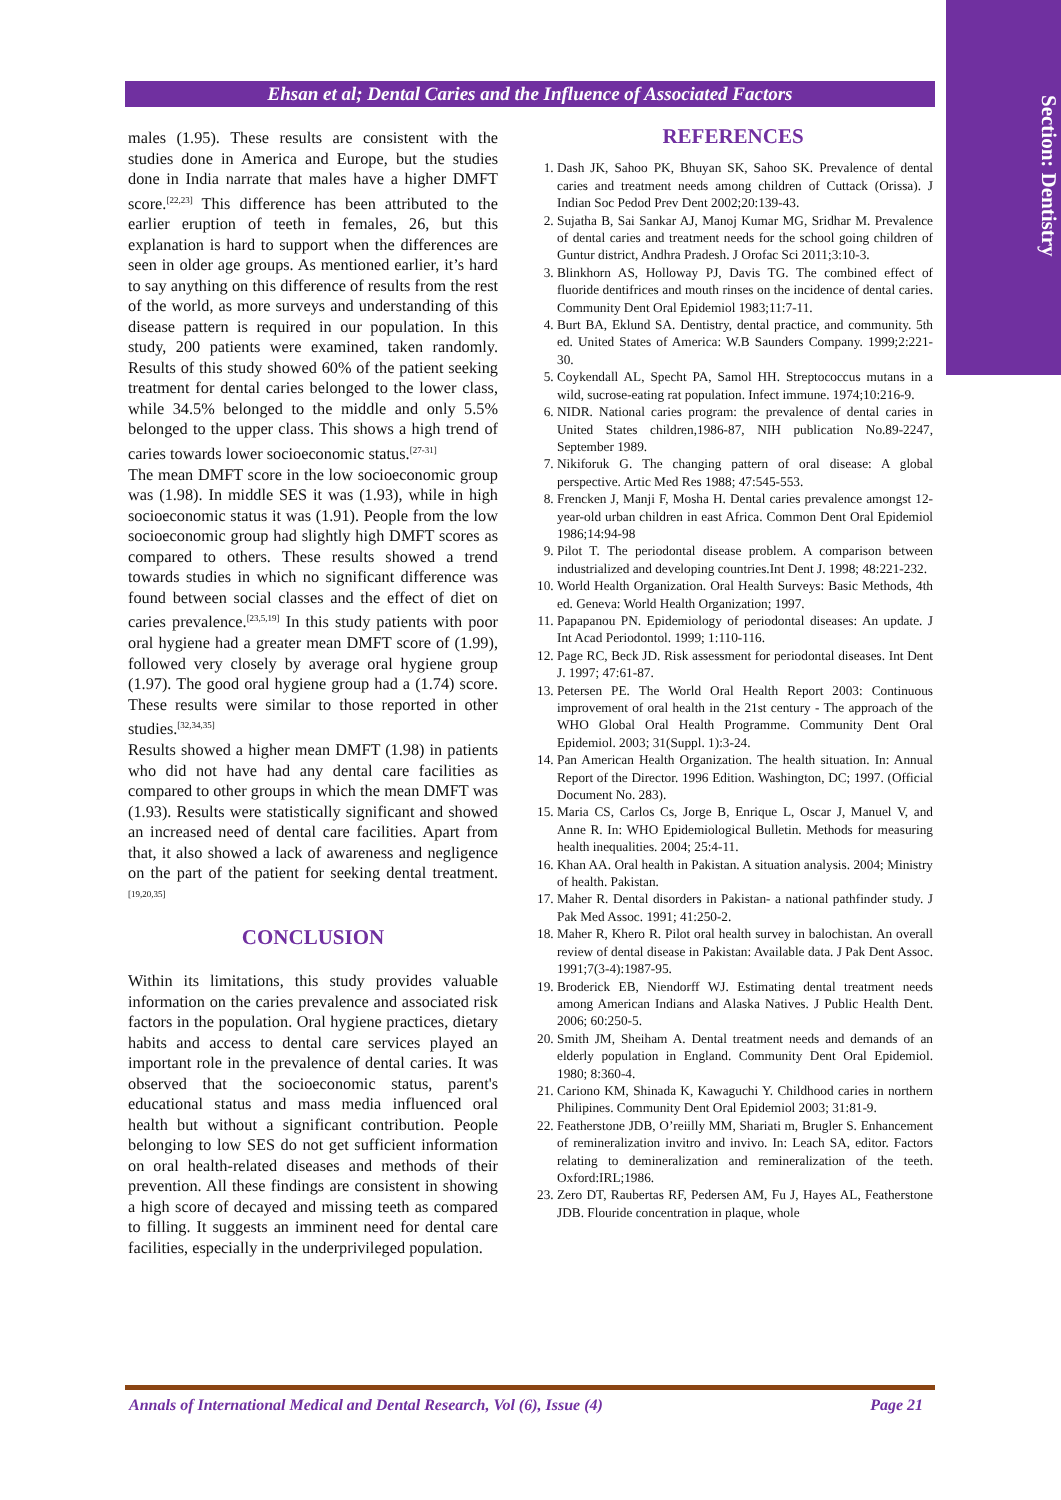Section: Dentistry
Ehsan et al; Dental Caries and the Influence of Associated Factors
males (1.95). These results are consistent with the studies done in America and Europe, but the studies done in India narrate that males have a higher DMFT score.<sup>[22,23]</sup> This difference has been attributed to the earlier eruption of teeth in females, 26, but this explanation is hard to support when the differences are seen in older age groups. As mentioned earlier, it’s hard to say anything on this difference of results from the rest of the world, as more surveys and understanding of this disease pattern is required in our population. In this study, 200 patients were examined, taken randomly. Results of this study showed 60% of the patient seeking treatment for dental caries belonged to the lower class, while 34.5% belonged to the middle and only 5.5% belonged to the upper class. This shows a high trend of caries towards lower socioeconomic status.<sup>[27-31]</sup>
The mean DMFT score in the low socioeconomic group was (1.98). In middle SES it was (1.93), while in high socioeconomic status it was (1.91). People from the low socioeconomic group had slightly high DMFT scores as compared to others. These results showed a trend towards studies in which no significant difference was found between social classes and the effect of diet on caries prevalence.<sup>[23,5,19]</sup> In this study patients with poor oral hygiene had a greater mean DMFT score of (1.99), followed very closely by average oral hygiene group (1.97). The good oral hygiene group had a (1.74) score. These results were similar to those reported in other studies.<sup>[32,34,35]</sup>
Results showed a higher mean DMFT (1.98) in patients who did not have had any dental care facilities as compared to other groups in which the mean DMFT was (1.93). Results were statistically significant and showed an increased need of dental care facilities. Apart from that, it also showed a lack of awareness and negligence on the part of the patient for seeking dental treatment.<sup>[19,20,35]</sup>
CONCLUSION
Within its limitations, this study provides valuable information on the caries prevalence and associated risk factors in the population. Oral hygiene practices, dietary habits and access to dental care services played an important role in the prevalence of dental caries. It was observed that the socioeconomic status, parent's educational status and mass media influenced oral health but without a significant contribution. People belonging to low SES do not get sufficient information on oral health-related diseases and methods of their prevention. All these findings are consistent in showing a high score of decayed and missing teeth as compared to filling. It suggests an imminent need for dental care facilities, especially in the underprivileged population.
REFERENCES
1. Dash JK, Sahoo PK, Bhuyan SK, Sahoo SK. Prevalence of dental caries and treatment needs among children of Cuttack (Orissa). J Indian Soc Pedod Prev Dent 2002;20:139-43.
2. Sujatha B, Sai Sankar AJ, Manoj Kumar MG, Sridhar M. Prevalence of dental caries and treatment needs for the school going children of Guntur district, Andhra Pradesh. J Orofac Sci 2011;3:10-3.
3. Blinkhorn AS, Holloway PJ, Davis TG. The combined effect of fluoride dentifrices and mouth rinses on the incidence of dental caries. Community Dent Oral Epidemiol 1983;11:7-11.
4. Burt BA, Eklund SA. Dentistry, dental practice, and community. 5th ed. United States of America: W.B Saunders Company. 1999;2:221-30.
5. Coykendall AL, Specht PA, Samol HH. Streptococcus mutans in a wild, sucrose-eating rat population. Infect immune. 1974;10:216-9.
6. NIDR. National caries program: the prevalence of dental caries in United States children,1986-87, NIH publication No.89-2247, September 1989.
7. Nikiforuk G. The changing pattern of oral disease: A global perspective. Artic Med Res 1988; 47:545-553.
8. Frencken J, Manji F, Mosha H. Dental caries prevalence amongst 12-year-old urban children in east Africa. Common Dent Oral Epidemiol 1986;14:94-98
9. Pilot T. The periodontal disease problem. A comparison between industrialized and developing countries.Int Dent J. 1998; 48:221-232.
10. World Health Organization. Oral Health Surveys: Basic Methods, 4th ed. Geneva: World Health Organization; 1997.
11. Papapanou PN. Epidemiology of periodontal diseases: An update. J Int Acad Periodontol. 1999; 1:110-116.
12. Page RC, Beck JD. Risk assessment for periodontal diseases. Int Dent J. 1997; 47:61-87.
13. Petersen PE. The World Oral Health Report 2003: Continuous improvement of oral health in the 21st century - The approach of the WHO Global Oral Health Programme. Community Dent Oral Epidemiol. 2003; 31(Suppl. 1):3-24.
14. Pan American Health Organization. The health situation. In: Annual Report of the Director. 1996 Edition. Washington, DC; 1997. (Official Document No. 283).
15. Maria CS, Carlos Cs, Jorge B, Enrique L, Oscar J, Manuel V, and Anne R. In: WHO Epidemiological Bulletin. Methods for measuring health inequalities. 2004; 25:4-11.
16. Khan AA. Oral health in Pakistan. A situation analysis. 2004; Ministry of health. Pakistan.
17. Maher R. Dental disorders in Pakistan- a national pathfinder study. J Pak Med Assoc. 1991; 41:250-2.
18. Maher R, Khero R. Pilot oral health survey in balochistan. An overall review of dental disease in Pakistan: Available data. J Pak Dent Assoc. 1991;7(3-4):1987-95.
19. Broderick EB, Niendorff WJ. Estimating dental treatment needs among American Indians and Alaska Natives. J Public Health Dent. 2006; 60:250-5.
20. Smith JM, Sheiham A. Dental treatment needs and demands of an elderly population in England. Community Dent Oral Epidemiol. 1980; 8:360-4.
21. Cariono KM, Shinada K, Kawaguchi Y. Childhood caries in northern Philipines. Community Dent Oral Epidemiol 2003; 31:81-9.
22. Featherstone JDB, O’reiilly MM, Shariati m, Brugler S. Enhancement of remineralization invitro and invivo. In: Leach SA, editor. Factors relating to demineralization and remineralization of the teeth. Oxford:IRL;1986.
23. Zero DT, Raubertas RF, Pedersen AM, Fu J, Hayes AL, Featherstone JDB. Flouride concentration in plaque, whole
Annals of International Medical and Dental Research, Vol (6), Issue (4) Page 21